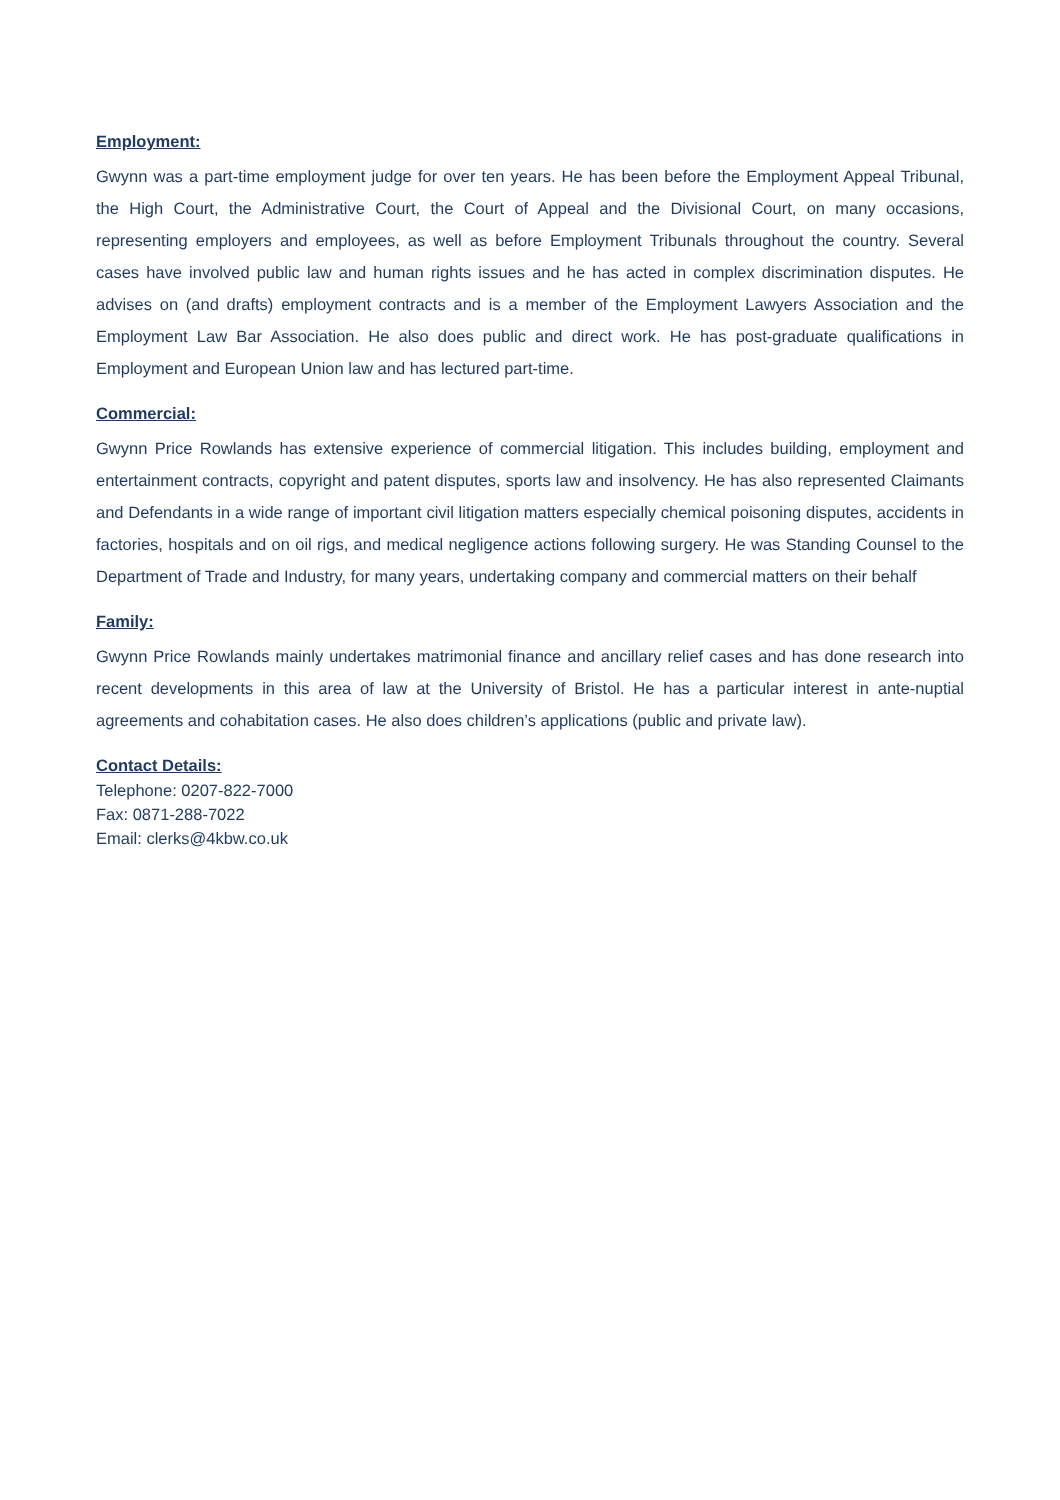Employment:
Gwynn was a part-time employment judge for over ten years. He has been before the Employment Appeal Tribunal, the High Court, the Administrative Court, the Court of Appeal and the Divisional Court, on many occasions, representing employers and employees, as well as before Employment Tribunals throughout the country. Several cases have involved public law and human rights issues and he has acted in complex discrimination disputes. He advises on (and drafts) employment contracts and is a member of the Employment Lawyers Association and the Employment Law Bar Association. He also does public and direct work. He has post-graduate qualifications in Employment and European Union law and has lectured part-time.
Commercial:
Gwynn Price Rowlands has extensive experience of commercial litigation. This includes building, employment and entertainment contracts, copyright and patent disputes, sports law and insolvency. He has also represented Claimants and Defendants in a wide range of important civil litigation matters especially chemical poisoning disputes, accidents in factories, hospitals and on oil rigs, and medical negligence actions following surgery. He was Standing Counsel to the Department of Trade and Industry, for many years, undertaking company and commercial matters on their behalf
Family:
Gwynn Price Rowlands mainly undertakes matrimonial finance and ancillary relief cases and has done research into recent developments in this area of law at the University of Bristol. He has a particular interest in ante-nuptial agreements and cohabitation cases. He also does children’s applications (public and private law).
Contact Details:
Telephone: 0207-822-7000
Fax: 0871-288-7022
Email: clerks@4kbw.co.uk